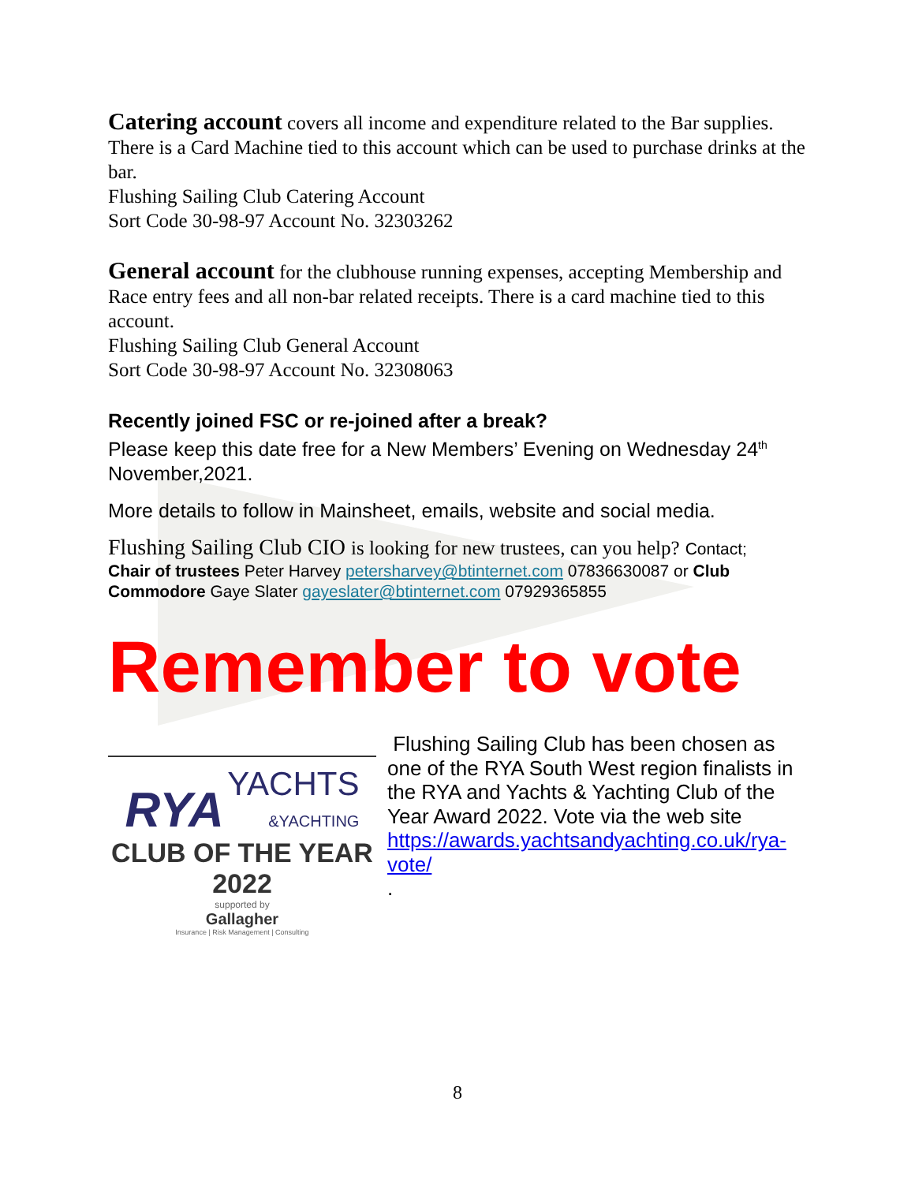Catering account covers all income and expenditure related to the Bar supplies. There is a Card Machine tied to this account which can be used to purchase drinks at the bar.
Flushing Sailing Club Catering Account
Sort Code 30-98-97 Account No. 32303262
General account for the clubhouse running expenses, accepting Membership and Race entry fees and all non-bar related receipts. There is a card machine tied to this account.
Flushing Sailing Club General Account
Sort Code 30-98-97 Account No. 32308063
Recently joined FSC or re-joined after a break?
Please keep this date free for a New Members’ Evening on Wednesday 24<sup>th</sup> November,2021.
More details to follow in Mainsheet, emails, website and social media.
Flushing Sailing Club CIO is looking for new trustees, can you help? Contact;
Chair of trustees Peter Harvey petersharvey@btinternet.com 07836630087 or Club Commodore Gaye Slater gayeslater@btinternet.com 07929365855
Remember to vote
RYA
YACHTS
&YACHTING
CLUB OF THE YEAR
2022
supported by
Gallagher
Insurance | Risk Management | Consulting
Flushing Sailing Club has been chosen as one of the RYA South West region finalists in the RYA and Yachts & Yachting Club of the Year Award 2022. Vote via the web site https://awards.yachtsandyachting.co.uk/rya-vote/
.
8